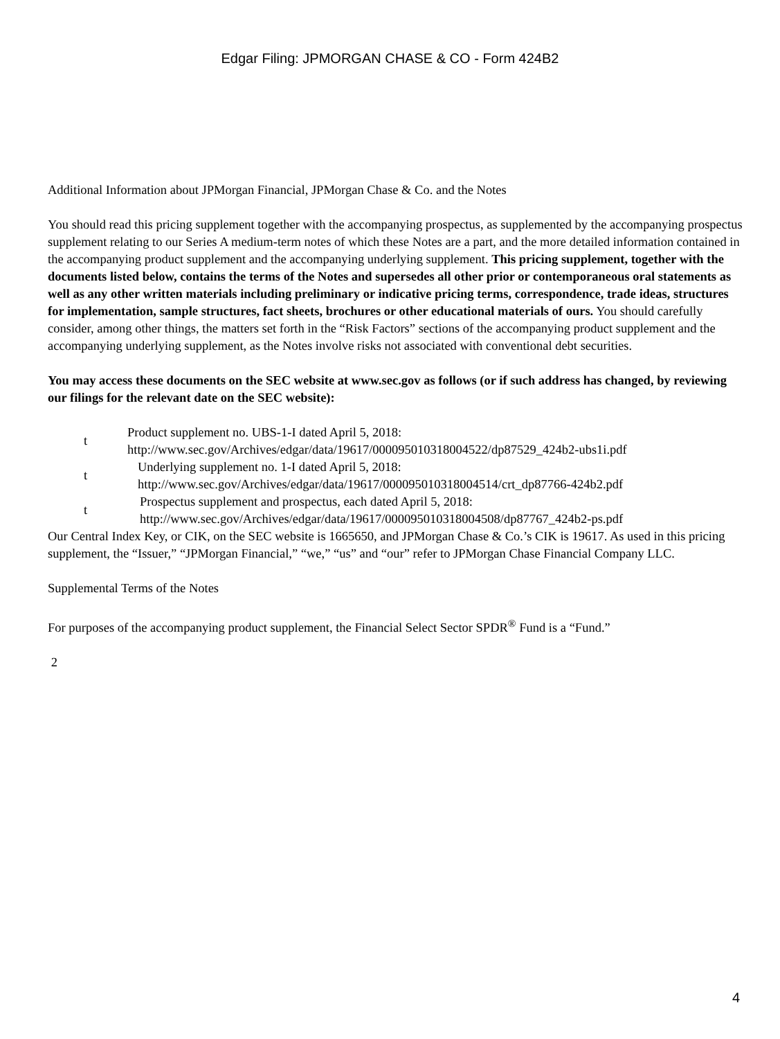Edgar Filing: JPMORGAN CHASE & CO - Form 424B2
Additional Information about JPMorgan Financial, JPMorgan Chase & Co. and the Notes
You should read this pricing supplement together with the accompanying prospectus, as supplemented by the accompanying prospectus supplement relating to our Series A medium-term notes of which these Notes are a part, and the more detailed information contained in the accompanying product supplement and the accompanying underlying supplement. This pricing supplement, together with the documents listed below, contains the terms of the Notes and supersedes all other prior or contemporaneous oral statements as well as any other written materials including preliminary or indicative pricing terms, correspondence, trade ideas, structures for implementation, sample structures, fact sheets, brochures or other educational materials of ours. You should carefully consider, among other things, the matters set forth in the “Risk Factors” sections of the accompanying product supplement and the accompanying underlying supplement, as the Notes involve risks not associated with conventional debt securities.
You may access these documents on the SEC website at www.sec.gov as follows (or if such address has changed, by reviewing our filings for the relevant date on the SEC website):
t
Product supplement no. UBS-1-I dated April 5, 2018:
http://www.sec.gov/Archives/edgar/data/19617/000095010318004522/dp87529_424b2-ubs1i.pdf
t
Underlying supplement no. 1-I dated April 5, 2018:
http://www.sec.gov/Archives/edgar/data/19617/000095010318004514/crt_dp87766-424b2.pdf
t
Prospectus supplement and prospectus, each dated April 5, 2018:
http://www.sec.gov/Archives/edgar/data/19617/000095010318004508/dp87767_424b2-ps.pdf
Our Central Index Key, or CIK, on the SEC website is 1665650, and JPMorgan Chase & Co.’s CIK is 19617. As used in this pricing supplement, the “Issuer,” “JPMorgan Financial,” “we,” “us” and “our” refer to JPMorgan Chase Financial Company LLC.
Supplemental Terms of the Notes
For purposes of the accompanying product supplement, the Financial Select Sector SPDR<sup>®</sup> Fund is a “Fund.”
2
4